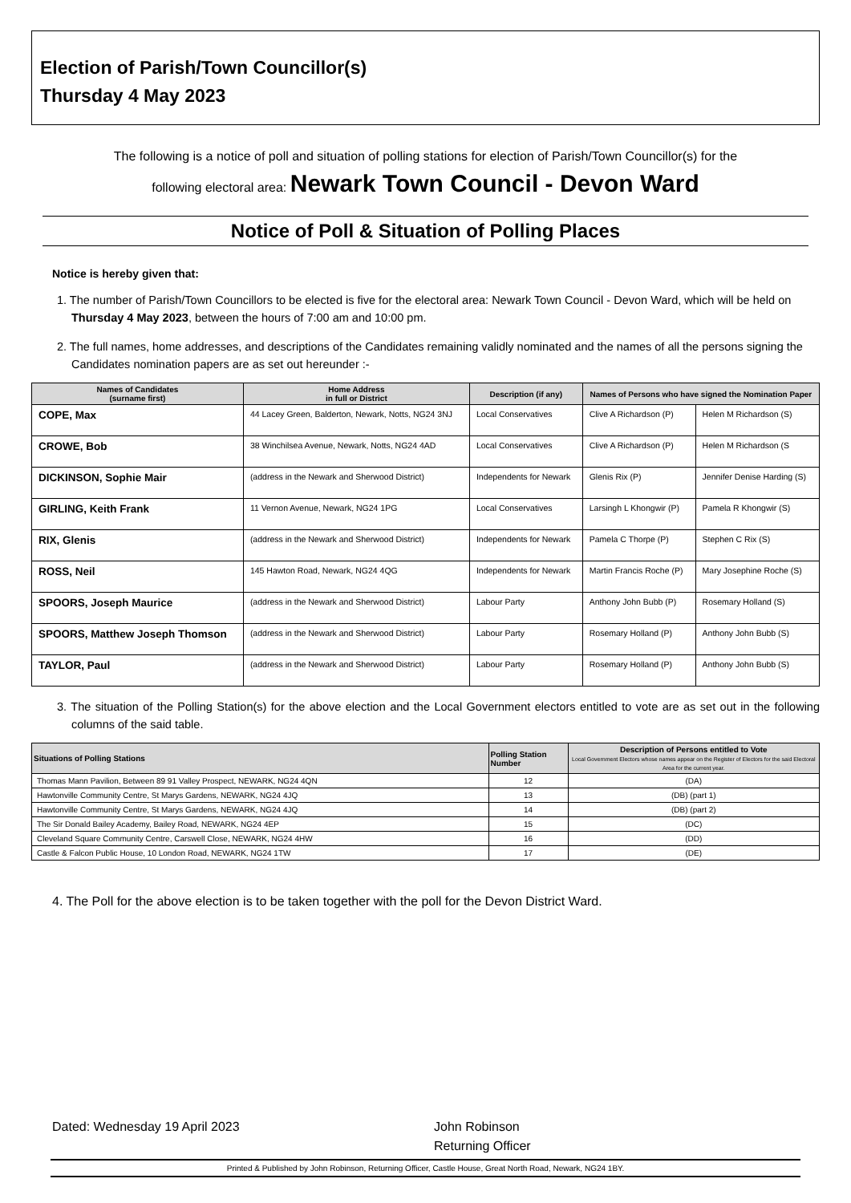Election of Parish/Town Councillor(s)
Thursday 4 May 2023
The following is a notice of poll and situation of polling stations for election of Parish/Town Councillor(s) for the
following electoral area: Newark Town Council - Devon Ward
Notice of Poll & Situation of Polling Places
Notice is hereby given that:
1. The number of Parish/Town Councillors to be elected is five for the electoral area: Newark Town Council - Devon Ward, which will be held on Thursday 4 May 2023, between the hours of 7:00 am and 10:00 pm.
2. The full names, home addresses, and descriptions of the Candidates remaining validly nominated and the names of all the persons signing the Candidates nomination papers are as set out hereunder :-
| Names of Candidates (surname first) | Home Address in full or District | Description (if any) | Names of Persons who have signed the Nomination Paper | |
| --- | --- | --- | --- | --- |
| COPE, Max | 44 Lacey Green, Balderton, Newark, Notts, NG24 3NJ | Local Conservatives | Clive A Richardson (P) | Helen M Richardson (S) |
| CROWE, Bob | 38 Winchilsea Avenue, Newark, Notts, NG24 4AD | Local Conservatives | Clive A Richardson (P) | Helen M Richardson (S |
| DICKINSON, Sophie Mair | (address in the Newark and Sherwood District) | Independents for Newark | Glenis Rix (P) | Jennifer Denise Harding (S) |
| GIRLING, Keith Frank | 11 Vernon Avenue, Newark, NG24 1PG | Local Conservatives | Larsingh L Khongwir (P) | Pamela R Khongwir (S) |
| RIX, Glenis | (address in the Newark and Sherwood District) | Independents for Newark | Pamela C Thorpe (P) | Stephen C Rix (S) |
| ROSS, Neil | 145 Hawton Road, Newark, NG24 4QG | Independents for Newark | Martin Francis Roche (P) | Mary Josephine Roche (S) |
| SPOORS, Joseph Maurice | (address in the Newark and Sherwood District) | Labour Party | Anthony John Bubb (P) | Rosemary Holland (S) |
| SPOORS, Matthew Joseph Thomson | (address in the Newark and Sherwood District) | Labour Party | Rosemary Holland (P) | Anthony John Bubb (S) |
| TAYLOR, Paul | (address in the Newark and Sherwood District) | Labour Party | Rosemary Holland (P) | Anthony John Bubb (S) |
3. The situation of the Polling Station(s) for the above election and the Local Government electors entitled to vote are as set out in the following columns of the said table.
| Situations of Polling Stations | Polling Station Number | Description of Persons entitled to Vote Local Government Electors whose names appear on the Register of Electors for the said Electoral Area for the current year. |
| --- | --- | --- |
| Thomas Mann Pavilion, Between 89 91 Valley Prospect, NEWARK, NG24 4QN | 12 | (DA) |
| Hawtonville Community Centre, St Marys Gardens, NEWARK, NG24 4JQ | 13 | (DB) (part 1) |
| Hawtonville Community Centre, St Marys Gardens, NEWARK, NG24 4JQ | 14 | (DB) (part 2) |
| The Sir Donald Bailey Academy, Bailey Road, NEWARK, NG24 4EP | 15 | (DC) |
| Cleveland Square Community Centre, Carswell Close, NEWARK, NG24 4HW | 16 | (DD) |
| Castle & Falcon Public House, 10 London Road, NEWARK, NG24 1TW | 17 | (DE) |
4. The Poll for the above election is to be taken together with the poll for the Devon District Ward.
Dated: Wednesday 19 April 2023 John Robinson
Returning Officer
Printed & Published by John Robinson, Returning Officer, Castle House, Great North Road, Newark, NG24 1BY.